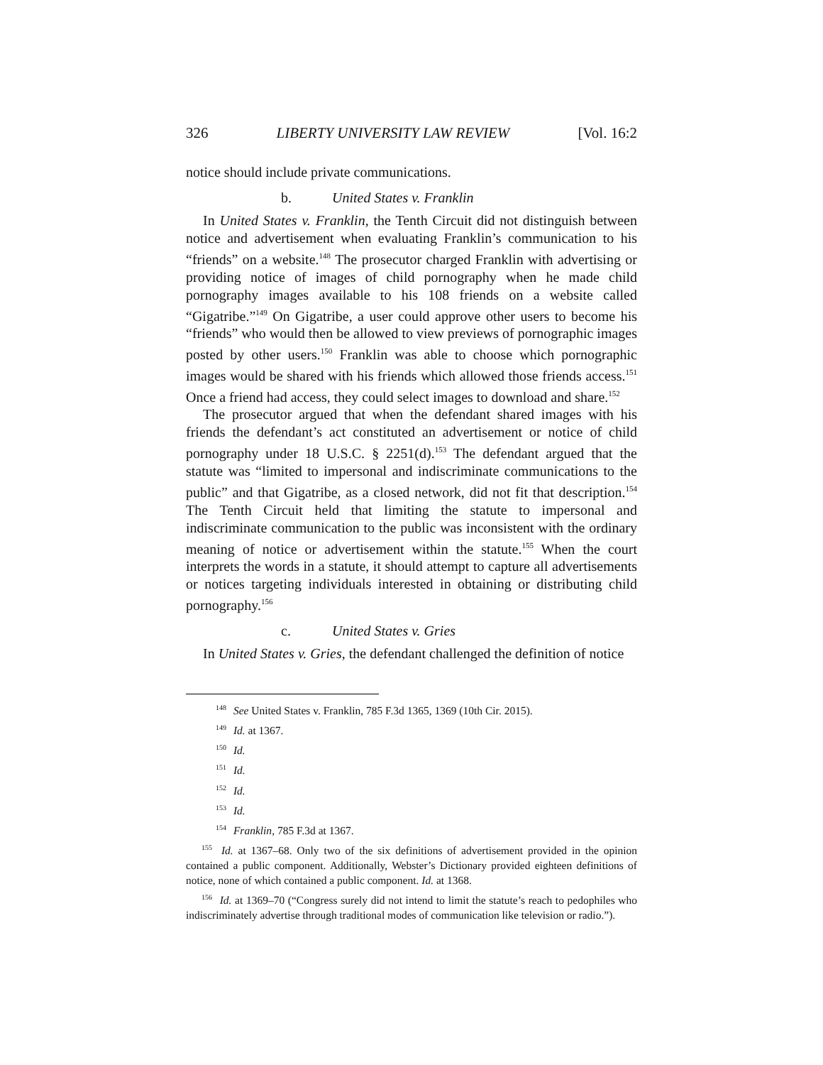326 LIBERTY UNIVERSITY LAW REVIEW [Vol. 16:2
notice should include private communications.
b. United States v. Franklin
In United States v. Franklin, the Tenth Circuit did not distinguish between notice and advertisement when evaluating Franklin’s communication to his “friends” on a website.<sup>148</sup> The prosecutor charged Franklin with advertising or providing notice of images of child pornography when he made child pornography images available to his 108 friends on a website called “Gigatribe.”<sup>149</sup> On Gigatribe, a user could approve other users to become his “friends” who would then be allowed to view previews of pornographic images posted by other users.<sup>150</sup> Franklin was able to choose which pornographic images would be shared with his friends which allowed those friends access.<sup>151</sup> Once a friend had access, they could select images to download and share.<sup>152</sup>
The prosecutor argued that when the defendant shared images with his friends the defendant’s act constituted an advertisement or notice of child pornography under 18 U.S.C. § 2251(d).<sup>153</sup> The defendant argued that the statute was “limited to impersonal and indiscriminate communications to the public” and that Gigatribe, as a closed network, did not fit that description.<sup>154</sup> The Tenth Circuit held that limiting the statute to impersonal and indiscriminate communication to the public was inconsistent with the ordinary meaning of notice or advertisement within the statute.<sup>155</sup> When the court interprets the words in a statute, it should attempt to capture all advertisements or notices targeting individuals interested in obtaining or distributing child pornography.<sup>156</sup>
c. United States v. Gries
In United States v. Gries, the defendant challenged the definition of notice
<sup>148</sup> See United States v. Franklin, 785 F.3d 1365, 1369 (10th Cir. 2015).
<sup>149</sup> Id. at 1367.
<sup>150</sup> Id.
<sup>151</sup> Id.
<sup>152</sup> Id.
<sup>153</sup> Id.
<sup>154</sup> Franklin, 785 F.3d at 1367.
<sup>155</sup> Id. at 1367–68. Only two of the six definitions of advertisement provided in the opinion contained a public component. Additionally, Webster’s Dictionary provided eighteen definitions of notice, none of which contained a public component. Id. at 1368.
<sup>156</sup> Id. at 1369–70 (“Congress surely did not intend to limit the statute’s reach to pedophiles who indiscriminately advertise through traditional modes of communication like television or radio.”).